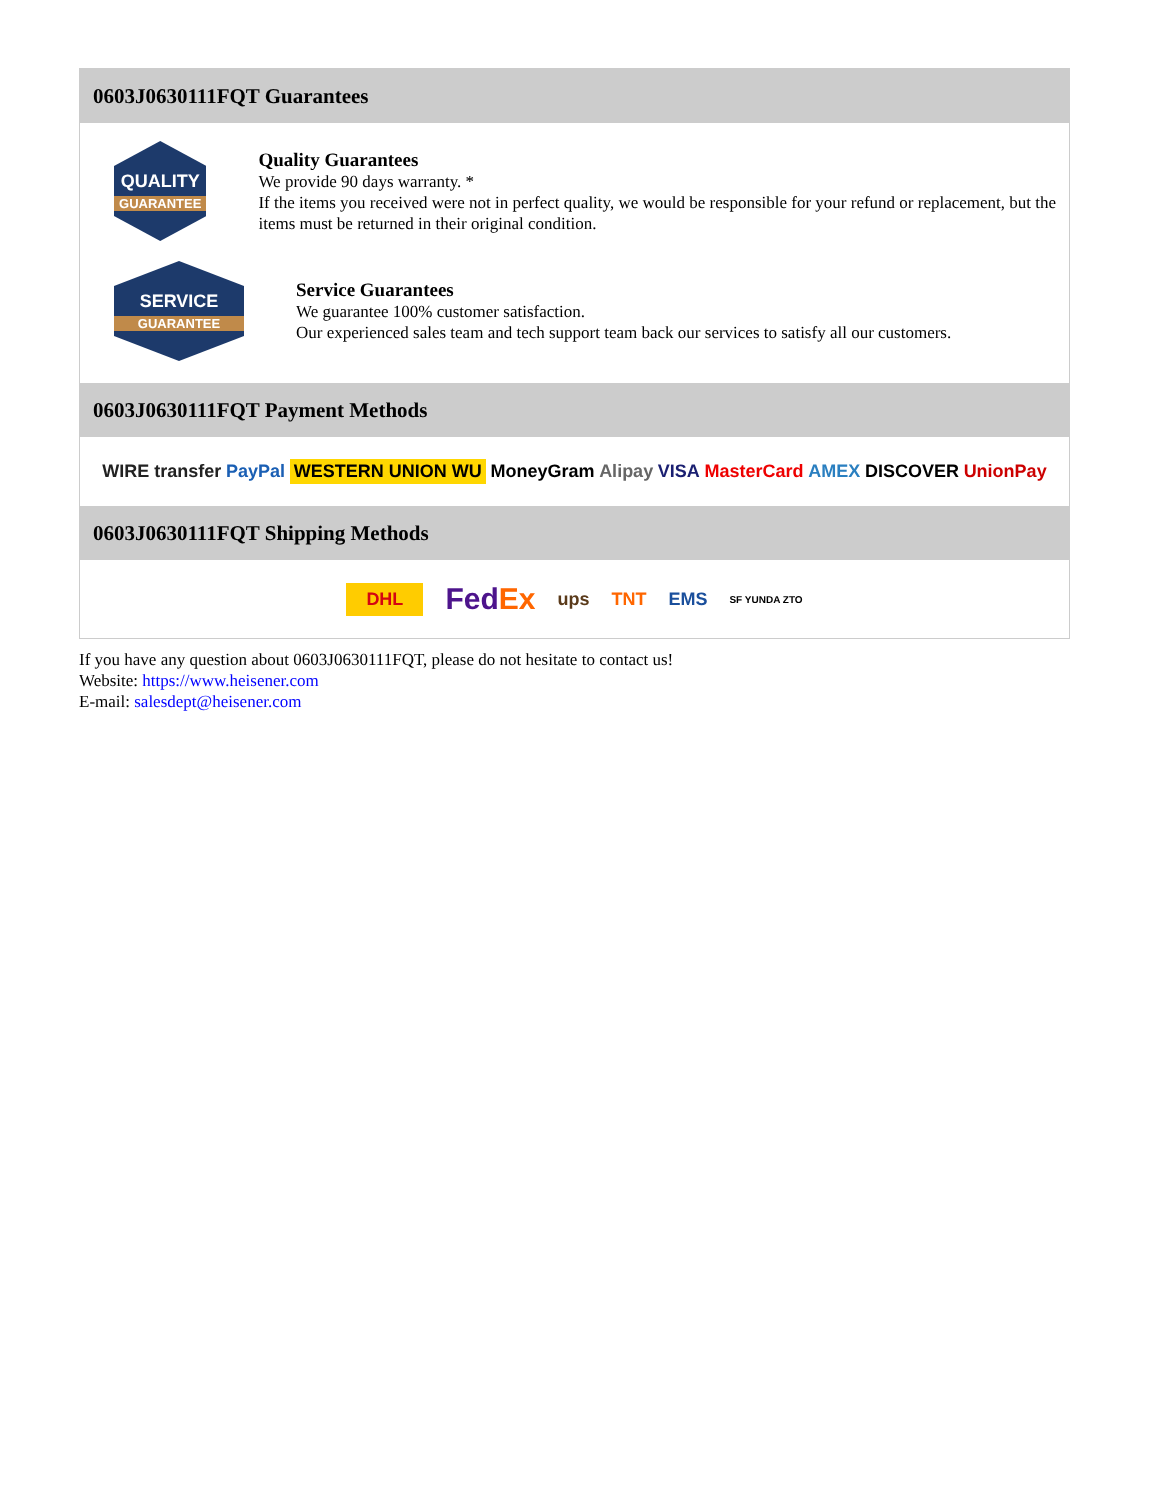0603J0630111FQT Guarantees
QUALITY
GUARANTEE
Quality Guarantees
We provide 90 days warranty. *
If the items you received were not in perfect quality, we would be responsible for your refund or replacement, but the items must be returned in their original condition.
SERVICE
GUARANTEE
Service Guarantees
We guarantee 100% customer satisfaction.
Our experienced sales team and tech support team back our services to satisfy all our customers.
0603J0630111FQT Payment Methods
WIRE transfer PayPal WESTERN UNION WU MoneyGram Alipay VISA MasterCard AMEX DISCOVER UnionPay
0603J0630111FQT Shipping Methods
DHL FedEx ups TNT EMS SF YUNDA ZTO
If you have any question about 0603J0630111FQT, please do not hesitate to contact us!
Website: https://www.heisener.com
E-mail: salesdept@heisener.com